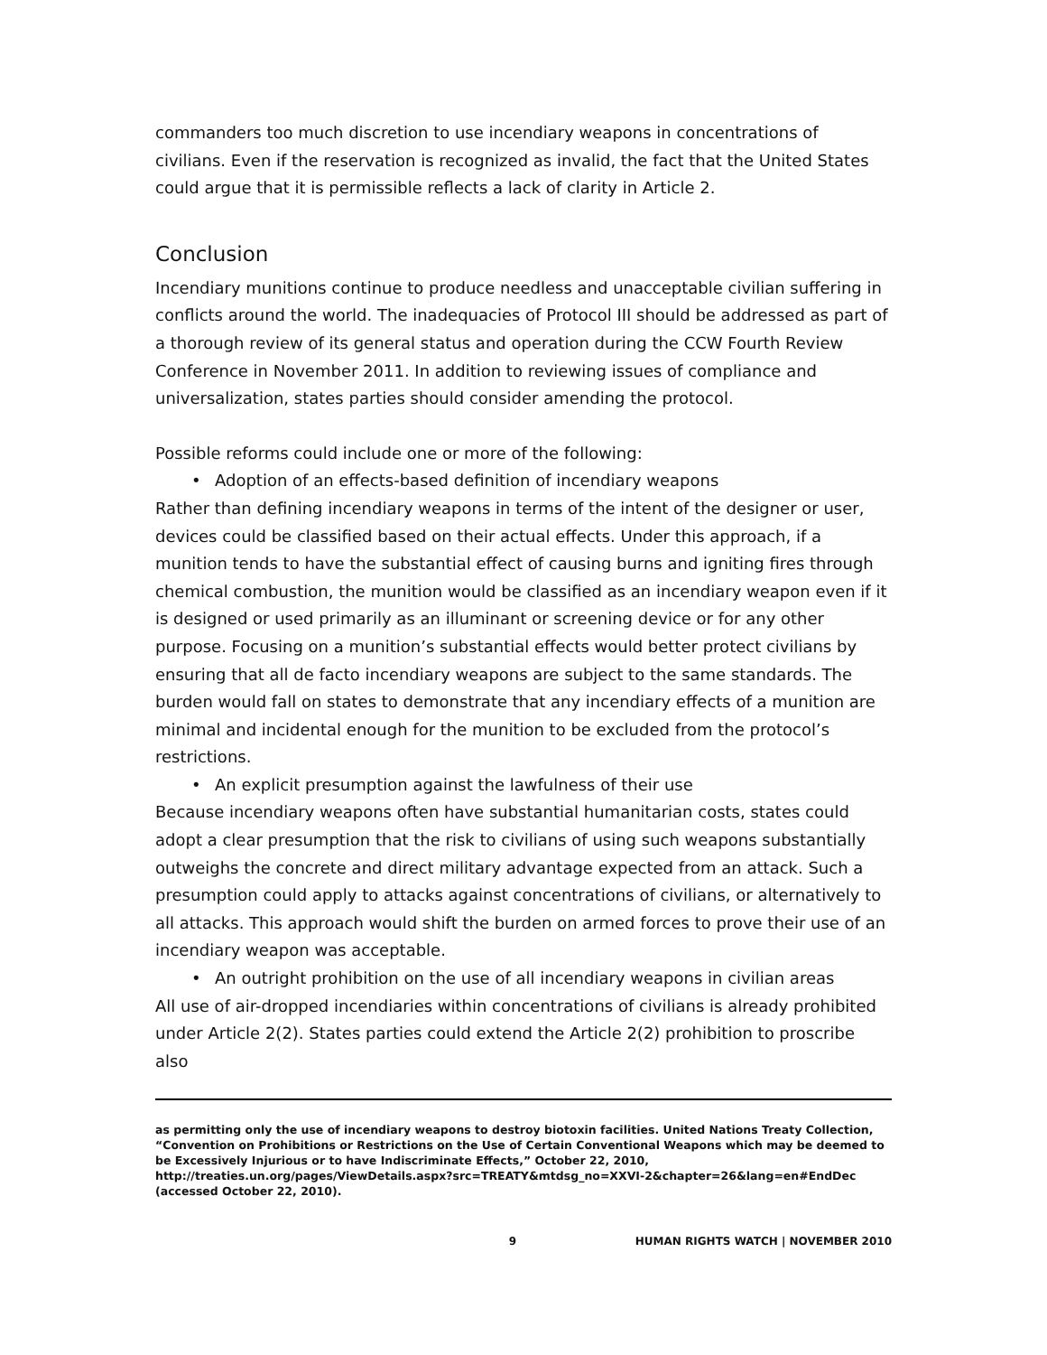commanders too much discretion to use incendiary weapons in concentrations of civilians. Even if the reservation is recognized as invalid, the fact that the United States could argue that it is permissible reflects a lack of clarity in Article 2.
Conclusion
Incendiary munitions continue to produce needless and unacceptable civilian suffering in conflicts around the world. The inadequacies of Protocol III should be addressed as part of a thorough review of its general status and operation during the CCW Fourth Review Conference in November 2011. In addition to reviewing issues of compliance and universalization, states parties should consider amending the protocol.
Possible reforms could include one or more of the following:
• Adoption of an effects-based definition of incendiary weapons
Rather than defining incendiary weapons in terms of the intent of the designer or user, devices could be classified based on their actual effects. Under this approach, if a munition tends to have the substantial effect of causing burns and igniting fires through chemical combustion, the munition would be classified as an incendiary weapon even if it is designed or used primarily as an illuminant or screening device or for any other purpose. Focusing on a munition’s substantial effects would better protect civilians by ensuring that all de facto incendiary weapons are subject to the same standards. The burden would fall on states to demonstrate that any incendiary effects of a munition are minimal and incidental enough for the munition to be excluded from the protocol’s restrictions.
• An explicit presumption against the lawfulness of their use
Because incendiary weapons often have substantial humanitarian costs, states could adopt a clear presumption that the risk to civilians of using such weapons substantially outweighs the concrete and direct military advantage expected from an attack. Such a presumption could apply to attacks against concentrations of civilians, or alternatively to all attacks. This approach would shift the burden on armed forces to prove their use of an incendiary weapon was acceptable.
• An outright prohibition on the use of all incendiary weapons in civilian areas
All use of air-dropped incendiaries within concentrations of civilians is already prohibited under Article 2(2). States parties could extend the Article 2(2) prohibition to proscribe also
as permitting only the use of incendiary weapons to destroy biotoxin facilities. United Nations Treaty Collection, “Convention on Prohibitions or Restrictions on the Use of Certain Conventional Weapons which may be deemed to be Excessively Injurious or to have Indiscriminate Effects,” October 22, 2010,
http://treaties.un.org/pages/ViewDetails.aspx?src=TREATY&mtdsg_no=XXVI-2&chapter=26&lang=en#EndDec (accessed October 22, 2010).
9 HUMAN RIGHTS WATCH | NOVEMBER 2010